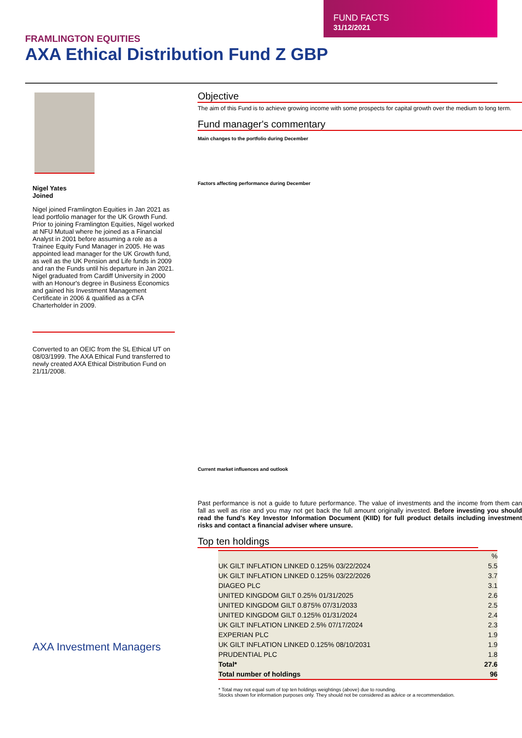FUND FACTS
31/12/2021
FRAMLINGTON EQUITIES
AXA Ethical Distribution Fund Z GBP
Nigel Yates
Joined
Nigel joined Framlington Equities in Jan 2021 as lead portfolio manager for the UK Growth Fund.
Prior to joining Framlington Equities, Nigel worked at NFU Mutual where he joined as a Financial Analyst in 2001 before assuming a role as a Trainee Equity Fund Manager in 2005. He was appointed lead manager for the UK Growth fund, as well as the UK Pension and Life funds in 2009 and ran the Funds until his departure in Jan 2021.
Nigel graduated from Cardiff University in 2000 with an Honour's degree in Business Economics and gained his Investment Management Certificate in 2006 & qualified as a CFA Charterholder in 2009.
Converted to an OEIC from the SL Ethical UT on 08/03/1999. The AXA Ethical Fund transferred to newly created AXA Ethical Distribution Fund on 21/11/2008.
AXA Investment Managers
Objective
The aim of this Fund is to achieve growing income with some prospects for capital growth over the medium to long term.
Fund manager's commentary
Main changes to the portfolio during December
Factors affecting performance during December
Current market influences and outlook
Past performance is not a guide to future performance. The value of investments and the income from them can fall as well as rise and you may not get back the full amount originally invested. Before investing you should read the fund's Key Investor Information Document (KIID) for full product details including investment risks and contact a financial adviser where unsure.
Top ten holdings
| | % |
| --- | --- |
| UK GILT INFLATION LINKED 0.125% 03/22/2024 | 5.5 |
| UK GILT INFLATION LINKED 0.125% 03/22/2026 | 3.7 |
| DIAGEO PLC | 3.1 |
| UNITED KINGDOM GILT 0.25% 01/31/2025 | 2.6 |
| UNITED KINGDOM GILT 0.875% 07/31/2033 | 2.5 |
| UNITED KINGDOM GILT 0.125% 01/31/2024 | 2.4 |
| UK GILT INFLATION LINKED 2.5% 07/17/2024 | 2.3 |
| EXPERIAN PLC | 1.9 |
| UK GILT INFLATION LINKED 0.125% 08/10/2031 | 1.9 |
| PRUDENTIAL PLC | 1.8 |
| Total* | 27.6 |
| Total number of holdings | 96 |
* Total may not equal sum of top ten holdings weightings (above) due to rounding.
Stocks shown for information purposes only. They should not be considered as advice or a recommendation.